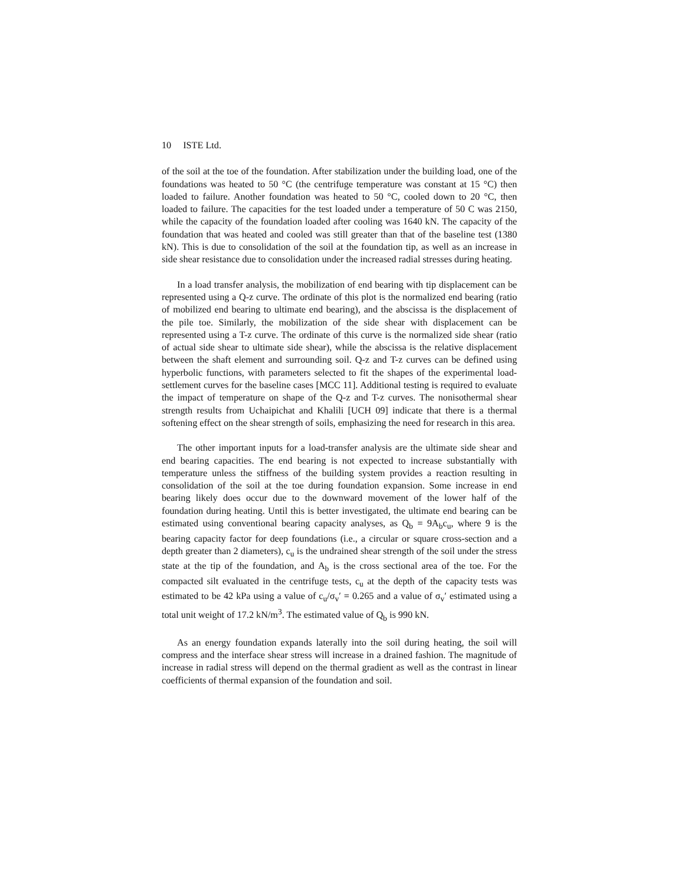10 ISTE Ltd.
of the soil at the toe of the foundation. After stabilization under the building load, one of the foundations was heated to 50 °C (the centrifuge temperature was constant at 15 °C) then loaded to failure. Another foundation was heated to 50 °C, cooled down to 20 °C, then loaded to failure. The capacities for the test loaded under a temperature of 50 C was 2150, while the capacity of the foundation loaded after cooling was 1640 kN. The capacity of the foundation that was heated and cooled was still greater than that of the baseline test (1380 kN). This is due to consolidation of the soil at the foundation tip, as well as an increase in side shear resistance due to consolidation under the increased radial stresses during heating.
In a load transfer analysis, the mobilization of end bearing with tip displacement can be represented using a Q-z curve. The ordinate of this plot is the normalized end bearing (ratio of mobilized end bearing to ultimate end bearing), and the abscissa is the displacement of the pile toe. Similarly, the mobilization of the side shear with displacement can be represented using a T-z curve. The ordinate of this curve is the normalized side shear (ratio of actual side shear to ultimate side shear), while the abscissa is the relative displacement between the shaft element and surrounding soil. Q-z and T-z curves can be defined using hyperbolic functions, with parameters selected to fit the shapes of the experimental load-settlement curves for the baseline cases [MCC 11]. Additional testing is required to evaluate the impact of temperature on shape of the Q-z and T-z curves. The nonisothermal shear strength results from Uchaipichat and Khalili [UCH 09] indicate that there is a thermal softening effect on the shear strength of soils, emphasizing the need for research in this area.
The other important inputs for a load-transfer analysis are the ultimate side shear and end bearing capacities. The end bearing is not expected to increase substantially with temperature unless the stiffness of the building system provides a reaction resulting in consolidation of the soil at the toe during foundation expansion. Some increase in end bearing likely does occur due to the downward movement of the lower half of the foundation during heating. Until this is better investigated, the ultimate end bearing can be estimated using conventional bearing capacity analyses, as Q<sub>b</sub> = 9A<sub>b</sub>c<sub>u</sub>, where 9 is the bearing capacity factor for deep foundations (i.e., a circular or square cross-section and a depth greater than 2 diameters), c<sub>u</sub> is the undrained shear strength of the soil under the stress state at the tip of the foundation, and A<sub>b</sub> is the cross sectional area of the toe. For the compacted silt evaluated in the centrifuge tests, c<sub>u</sub> at the depth of the capacity tests was estimated to be 42 kPa using a value of c<sub>u</sub>/σ<sub>v</sub>′ = 0.265 and a value of σ<sub>v</sub>′ estimated using a total unit weight of 17.2 kN/m<sup>3</sup>. The estimated value of Q<sub>b</sub> is 990 kN.
As an energy foundation expands laterally into the soil during heating, the soil will compress and the interface shear stress will increase in a drained fashion. The magnitude of increase in radial stress will depend on the thermal gradient as well as the contrast in linear coefficients of thermal expansion of the foundation and soil.